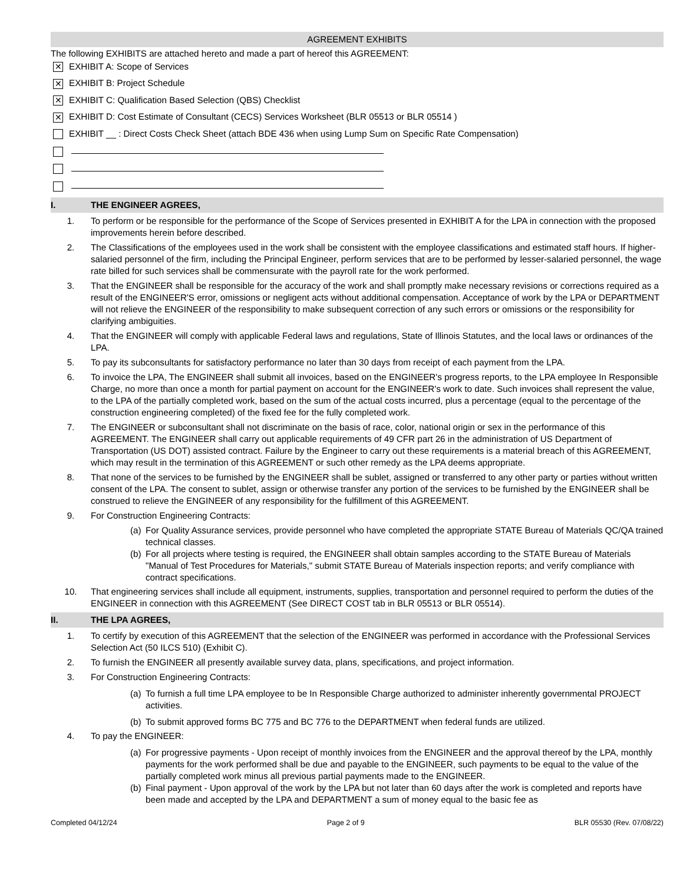AGREEMENT EXHIBITS
The following EXHIBITS are attached hereto and made a part of hereof this AGREEMENT:
✕ EXHIBIT A: Scope of Services
✕ EXHIBIT B: Project Schedule
✕ EXHIBIT C: Qualification Based Selection (QBS) Checklist
✕ EXHIBIT D: Cost Estimate of Consultant (CECS) Services Worksheet (BLR 05513 or BLR 05514 )
EXHIBIT __ : Direct Costs Check Sheet (attach BDE 436 when using Lump Sum on Specific Rate Compensation)
I. THE ENGINEER AGREES,
1. To perform or be responsible for the performance of the Scope of Services presented in EXHIBIT A for the LPA in connection with the proposed improvements herein before described.
2. The Classifications of the employees used in the work shall be consistent with the employee classifications and estimated staff hours. If higher-salaried personnel of the firm, including the Principal Engineer, perform services that are to be performed by lesser-salaried personnel, the wage rate billed for such services shall be commensurate with the payroll rate for the work performed.
3. That the ENGINEER shall be responsible for the accuracy of the work and shall promptly make necessary revisions or corrections required as a result of the ENGINEER'S error, omissions or negligent acts without additional compensation. Acceptance of work by the LPA or DEPARTMENT will not relieve the ENGINEER of the responsibility to make subsequent correction of any such errors or omissions or the responsibility for clarifying ambiguities.
4. That the ENGINEER will comply with applicable Federal laws and regulations, State of Illinois Statutes, and the local laws or ordinances of the LPA.
5. To pay its subconsultants for satisfactory performance no later than 30 days from receipt of each payment from the LPA.
6. To invoice the LPA, The ENGINEER shall submit all invoices, based on the ENGINEER's progress reports, to the LPA employee In Responsible Charge, no more than once a month for partial payment on account for the ENGINEER's work to date. Such invoices shall represent the value, to the LPA of the partially completed work, based on the sum of the actual costs incurred, plus a percentage (equal to the percentage of the construction engineering completed) of the fixed fee for the fully completed work.
7. The ENGINEER or subconsultant shall not discriminate on the basis of race, color, national origin or sex in the performance of this AGREEMENT. The ENGINEER shall carry out applicable requirements of 49 CFR part 26 in the administration of US Department of Transportation (US DOT) assisted contract. Failure by the Engineer to carry out these requirements is a material breach of this AGREEMENT, which may result in the termination of this AGREEMENT or such other remedy as the LPA deems appropriate.
8. That none of the services to be furnished by the ENGINEER shall be sublet, assigned or transferred to any other party or parties without written consent of the LPA. The consent to sublet, assign or otherwise transfer any portion of the services to be furnished by the ENGINEER shall be construed to relieve the ENGINEER of any responsibility for the fulfillment of this AGREEMENT.
9. For Construction Engineering Contracts:
(a) For Quality Assurance services, provide personnel who have completed the appropriate STATE Bureau of Materials QC/QA trained technical classes.
(b) For all projects where testing is required, the ENGINEER shall obtain samples according to the STATE Bureau of Materials "Manual of Test Procedures for Materials," submit STATE Bureau of Materials inspection reports; and verify compliance with contract specifications.
10. That engineering services shall include all equipment, instruments, supplies, transportation and personnel required to perform the duties of the ENGINEER in connection with this AGREEMENT (See DIRECT COST tab in BLR 05513 or BLR 05514).
II. THE LPA AGREES,
1. To certify by execution of this AGREEMENT that the selection of the ENGINEER was performed in accordance with the Professional Services Selection Act (50 ILCS 510) (Exhibit C).
2. To furnish the ENGINEER all presently available survey data, plans, specifications, and project information.
3. For Construction Engineering Contracts:
(a) To furnish a full time LPA employee to be In Responsible Charge authorized to administer inherently governmental PROJECT activities.
(b) To submit approved forms BC 775 and BC 776 to the DEPARTMENT when federal funds are utilized.
4. To pay the ENGINEER:
(a) For progressive payments - Upon receipt of monthly invoices from the ENGINEER and the approval thereof by the LPA, monthly payments for the work performed shall be due and payable to the ENGINEER, such payments to be equal to the value of the partially completed work minus all previous partial payments made to the ENGINEER.
(b) Final payment - Upon approval of the work by the LPA but not later than 60 days after the work is completed and reports have been made and accepted by the LPA and DEPARTMENT a sum of money equal to the basic fee as
Completed 04/12/24 Page 2 of 9 BLR 05530 (Rev. 07/08/22)